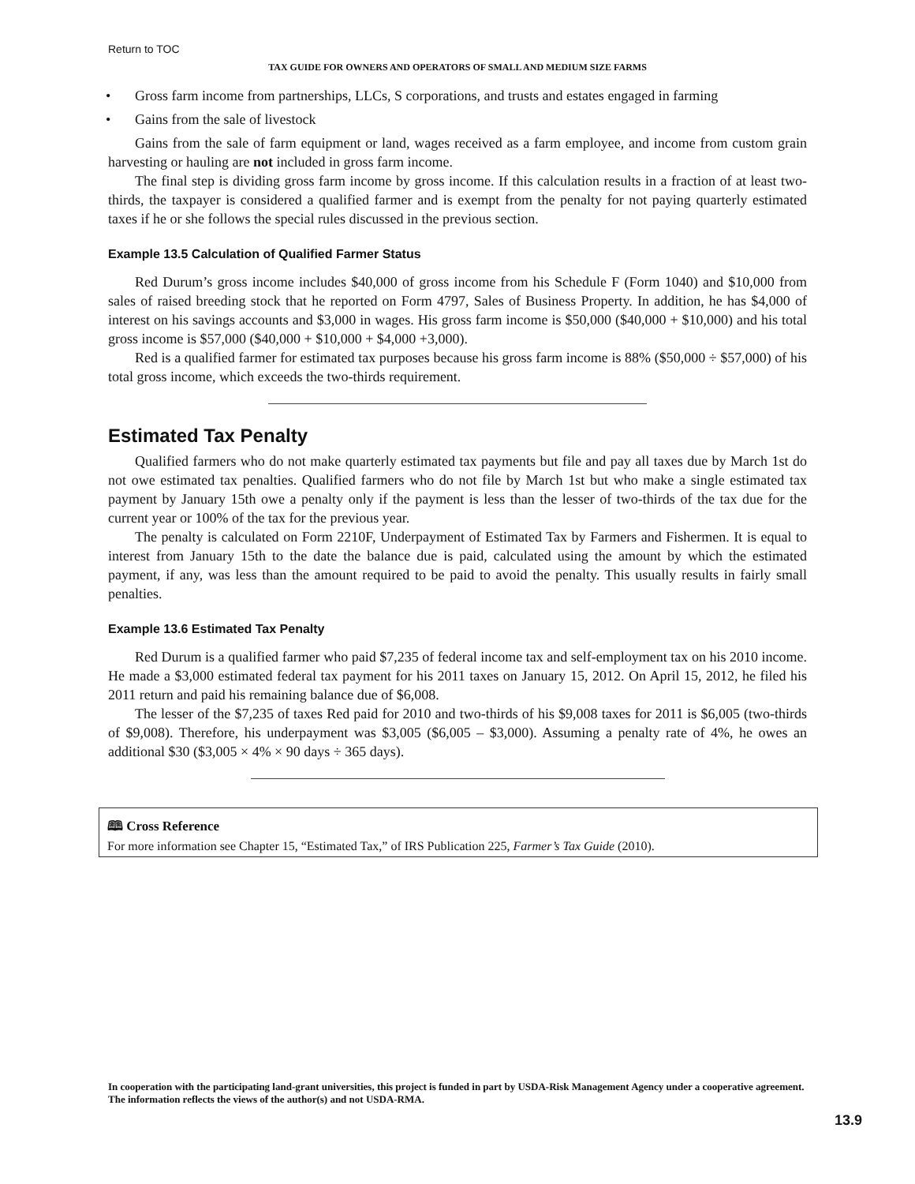Return to TOC
TAX GUIDE FOR OWNERS AND OPERATORS OF SMALL AND MEDIUM SIZE FARMS
• Gross farm income from partnerships, LLCs, S corporations, and trusts and estates engaged in farming
• Gains from the sale of livestock
Gains from the sale of farm equipment or land, wages received as a farm employee, and income from custom grain harvesting or hauling are not included in gross farm income.
The final step is dividing gross farm income by gross income. If this calculation results in a fraction of at least two-thirds, the taxpayer is considered a qualified farmer and is exempt from the penalty for not paying quarterly estimated taxes if he or she follows the special rules discussed in the previous section.
Example 13.5 Calculation of Qualified Farmer Status
Red Durum’s gross income includes $40,000 of gross income from his Schedule F (Form 1040) and $10,000 from sales of raised breeding stock that he reported on Form 4797, Sales of Business Property. In addition, he has $4,000 of interest on his savings accounts and $3,000 in wages. His gross farm income is $50,000 ($40,000 + $10,000) and his total gross income is $57,000 ($40,000 + $10,000 + $4,000 +3,000).
Red is a qualified farmer for estimated tax purposes because his gross farm income is 88% ($50,000 ÷ $57,000) of his total gross income, which exceeds the two-thirds requirement.
Estimated Tax Penalty
Qualified farmers who do not make quarterly estimated tax payments but file and pay all taxes due by March 1st do not owe estimated tax penalties. Qualified farmers who do not file by March 1st but who make a single estimated tax payment by January 15th owe a penalty only if the payment is less than the lesser of two-thirds of the tax due for the current year or 100% of the tax for the previous year.
The penalty is calculated on Form 2210F, Underpayment of Estimated Tax by Farmers and Fishermen. It is equal to interest from January 15th to the date the balance due is paid, calculated using the amount by which the estimated payment, if any, was less than the amount required to be paid to avoid the penalty. This usually results in fairly small penalties.
Example 13.6 Estimated Tax Penalty
Red Durum is a qualified farmer who paid $7,235 of federal income tax and self-employment tax on his 2010 income. He made a $3,000 estimated federal tax payment for his 2011 taxes on January 15, 2012. On April 15, 2012, he filed his 2011 return and paid his remaining balance due of $6,008.
The lesser of the $7,235 of taxes Red paid for 2010 and two-thirds of his $9,008 taxes for 2011 is $6,005 (two-thirds of $9,008). Therefore, his underpayment was $3,005 ($6,005 – $3,000). Assuming a penalty rate of 4%, he owes an additional $30 ($3,005 × 4% × 90 days ÷ 365 days).
🕮 Cross Reference
For more information see Chapter 15, “Estimated Tax,” of IRS Publication 225, Farmer’s Tax Guide (2010).
In cooperation with the participating land-grant universities, this project is funded in part by USDA-Risk Management Agency under a cooperative agreement. The information reflects the views of the author(s) and not USDA-RMA.
13.9